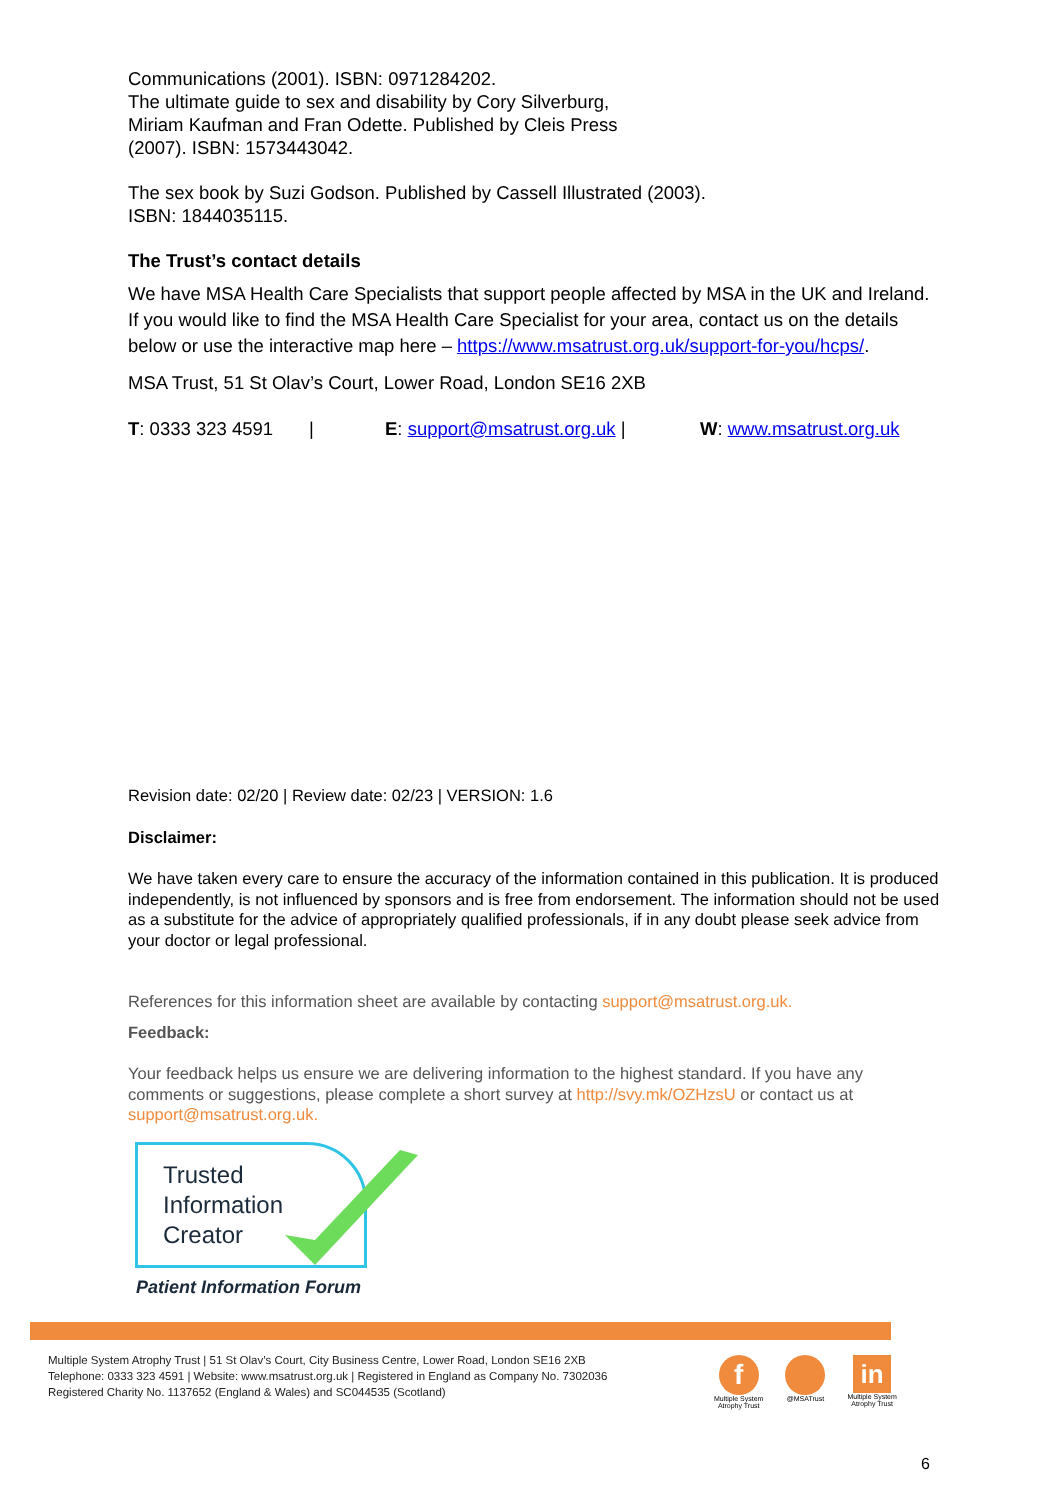Communications (2001). ISBN: 0971284202.
The ultimate guide to sex and disability by Cory Silverburg,
Miriam Kaufman and Fran Odette. Published by Cleis Press
(2007). ISBN: 1573443042.
The sex book by Suzi Godson. Published by Cassell Illustrated (2003).
ISBN: 1844035115.
The Trust’s contact details
We have MSA Health Care Specialists that support people affected by MSA in the UK and Ireland. If you would like to find the MSA Health Care Specialist for your area, contact us on the details below or use the interactive map here – https://www.msatrust.org.uk/support-for-you/hcps/.
MSA Trust, 51 St Olav’s Court, Lower Road, London SE16 2XB
T: 0333 323 4591 | E: support@msatrust.org.uk | W: www.msatrust.org.uk
Revision date: 02/20 | Review date: 02/23 | VERSION: 1.6
Disclaimer:
We have taken every care to ensure the accuracy of the information contained in this publication. It is produced independently, is not influenced by sponsors and is free from endorsement. The information should not be used as a substitute for the advice of appropriately qualified professionals, if in any doubt please seek advice from your doctor or legal professional.
References for this information sheet are available by contacting support@msatrust.org.uk.
Feedback:
Your feedback helps us ensure we are delivering information to the highest standard. If you have any comments or suggestions, please complete a short survey at http://svy.mk/OZHzsU or contact us at support@msatrust.org.uk.
Trusted
Information
Creator
Patient Information Forum
Multiple System Atrophy Trust | 51 St Olav’s Court, City Business Centre, Lower Road, London SE16 2XB
Telephone: 0333 323 4591 | Website: www.msatrust.org.uk | Registered in England as Company No. 7302036
Registered Charity No. 1137652 (England & Wales) and SC044535 (Scotland)
f
Multiple System
Atrophy Trust
@MSATrust
in
Multiple System
Atrophy Trust
6